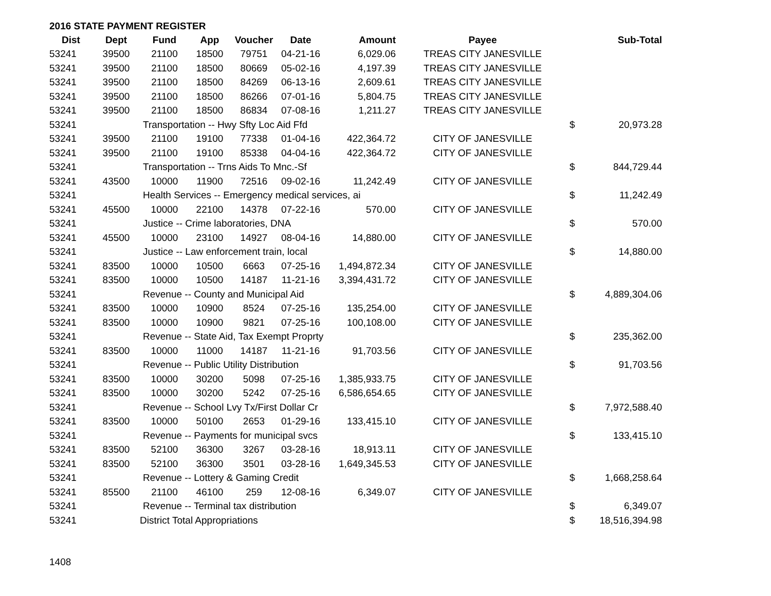2016 STATE PAYMENT REGISTER
| Dist | Dept | Fund | App | Voucher | Date | Amount | Payee | | Sub-Total |
| --- | --- | --- | --- | --- | --- | --- | --- | --- | --- |
| 53241 | 39500 | 21100 | 18500 | 79751 | 04-21-16 | 6,029.06 | TREAS CITY JANESVILLE | | |
| 53241 | 39500 | 21100 | 18500 | 80669 | 05-02-16 | 4,197.39 | TREAS CITY JANESVILLE | | |
| 53241 | 39500 | 21100 | 18500 | 84269 | 06-13-16 | 2,609.61 | TREAS CITY JANESVILLE | | |
| 53241 | 39500 | 21100 | 18500 | 86266 | 07-01-16 | 5,804.75 | TREAS CITY JANESVILLE | | |
| 53241 | 39500 | 21100 | 18500 | 86834 | 07-08-16 | 1,211.27 | TREAS CITY JANESVILLE | | |
| 53241 | | Transportation -- Hwy Sfty Loc Aid Ffd | | | | | | $ | 20,973.28 |
| 53241 | 39500 | 21100 | 19100 | 77338 | 01-04-16 | 422,364.72 | CITY OF JANESVILLE | | |
| 53241 | 39500 | 21100 | 19100 | 85338 | 04-04-16 | 422,364.72 | CITY OF JANESVILLE | | |
| 53241 | | Transportation -- Trns Aids To Mnc.-Sf | | | | | | $ | 844,729.44 |
| 53241 | 43500 | 10000 | 11900 | 72516 | 09-02-16 | 11,242.49 | CITY OF JANESVILLE | | |
| 53241 | | Health Services -- Emergency medical services, ai | | | | | | $ | 11,242.49 |
| 53241 | 45500 | 10000 | 22100 | 14378 | 07-22-16 | 570.00 | CITY OF JANESVILLE | | |
| 53241 | | Justice -- Crime laboratories, DNA | | | | | | $ | 570.00 |
| 53241 | 45500 | 10000 | 23100 | 14927 | 08-04-16 | 14,880.00 | CITY OF JANESVILLE | | |
| 53241 | | Justice -- Law enforcement train, local | | | | | | $ | 14,880.00 |
| 53241 | 83500 | 10000 | 10500 | 6663 | 07-25-16 | 1,494,872.34 | CITY OF JANESVILLE | | |
| 53241 | 83500 | 10000 | 10500 | 14187 | 11-21-16 | 3,394,431.72 | CITY OF JANESVILLE | | |
| 53241 | | Revenue -- County and Municipal Aid | | | | | | $ | 4,889,304.06 |
| 53241 | 83500 | 10000 | 10900 | 8524 | 07-25-16 | 135,254.00 | CITY OF JANESVILLE | | |
| 53241 | 83500 | 10000 | 10900 | 9821 | 07-25-16 | 100,108.00 | CITY OF JANESVILLE | | |
| 53241 | | Revenue -- State Aid, Tax Exempt Proprty | | | | | | $ | 235,362.00 |
| 53241 | 83500 | 10000 | 11000 | 14187 | 11-21-16 | 91,703.56 | CITY OF JANESVILLE | | |
| 53241 | | Revenue -- Public Utility Distribution | | | | | | $ | 91,703.56 |
| 53241 | 83500 | 10000 | 30200 | 5098 | 07-25-16 | 1,385,933.75 | CITY OF JANESVILLE | | |
| 53241 | 83500 | 10000 | 30200 | 5242 | 07-25-16 | 6,586,654.65 | CITY OF JANESVILLE | | |
| 53241 | | Revenue -- School Lvy Tx/First Dollar Cr | | | | | | $ | 7,972,588.40 |
| 53241 | 83500 | 10000 | 50100 | 2653 | 01-29-16 | 133,415.10 | CITY OF JANESVILLE | | |
| 53241 | | Revenue -- Payments for municipal svcs | | | | | | $ | 133,415.10 |
| 53241 | 83500 | 52100 | 36300 | 3267 | 03-28-16 | 18,913.11 | CITY OF JANESVILLE | | |
| 53241 | 83500 | 52100 | 36300 | 3501 | 03-28-16 | 1,649,345.53 | CITY OF JANESVILLE | | |
| 53241 | | Revenue -- Lottery & Gaming Credit | | | | | | $ | 1,668,258.64 |
| 53241 | 85500 | 21100 | 46100 | 259 | 12-08-16 | 6,349.07 | CITY OF JANESVILLE | | |
| 53241 | | Revenue -- Terminal tax distribution | | | | | | $ | 6,349.07 |
| 53241 | | District Total Appropriations | | | | | | $ | 18,516,394.98 |
1408